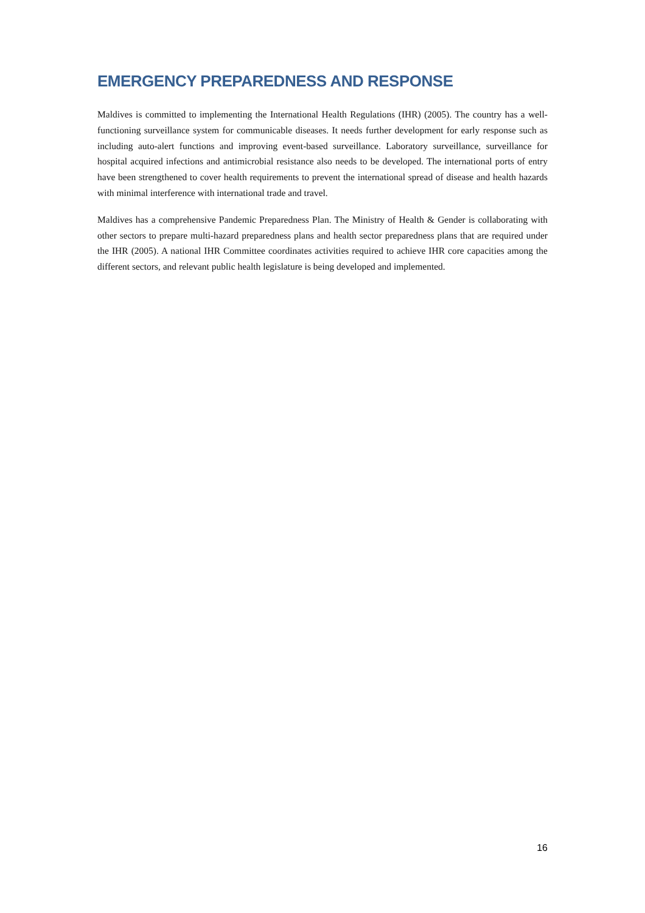EMERGENCY PREPAREDNESS AND RESPONSE
Maldives is committed to implementing the International Health Regulations (IHR) (2005). The country has a well-functioning surveillance system for communicable diseases. It needs further development for early response such as including auto-alert functions and improving event-based surveillance. Laboratory surveillance, surveillance for hospital acquired infections and antimicrobial resistance also needs to be developed. The international ports of entry have been strengthened to cover health requirements to prevent the international spread of disease and health hazards with minimal interference with international trade and travel.
Maldives has a comprehensive Pandemic Preparedness Plan. The Ministry of Health & Gender is collaborating with other sectors to prepare multi-hazard preparedness plans and health sector preparedness plans that are required under the IHR (2005). A national IHR Committee coordinates activities required to achieve IHR core capacities among the different sectors, and relevant public health legislature is being developed and implemented.
16